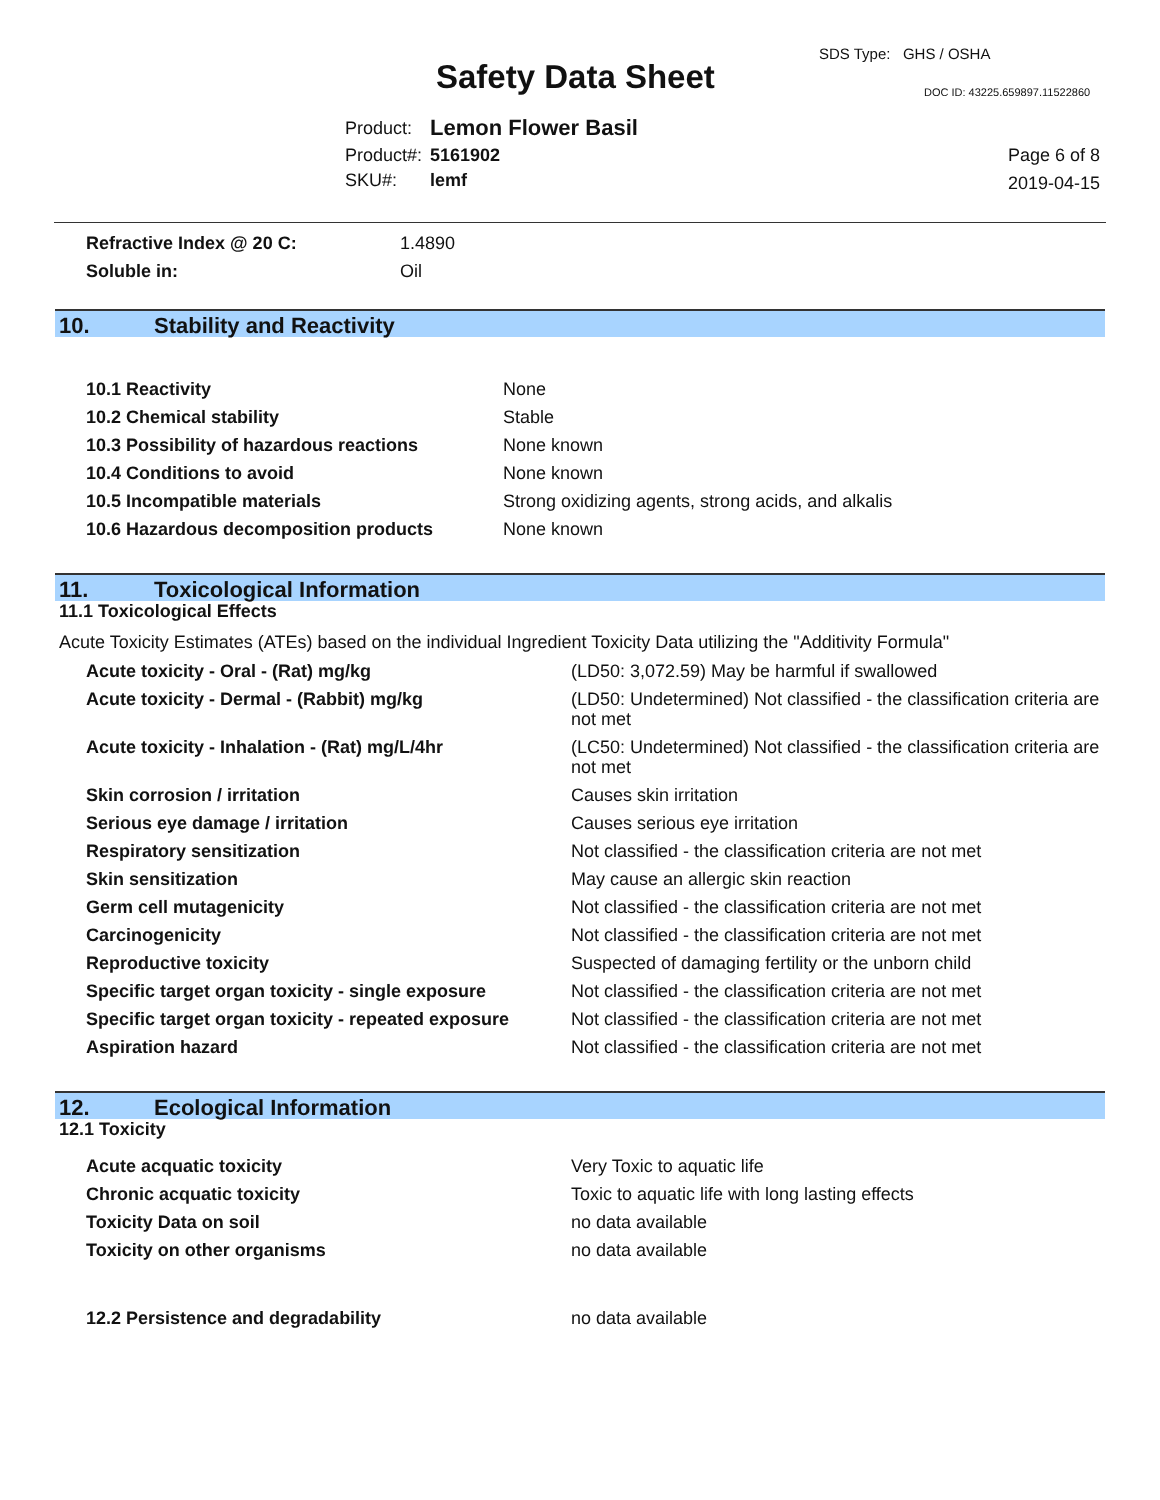Safety Data Sheet
SDS Type: GHS / OSHA
DOC ID: 43225.659897.11522860
| Product: | Lemon Flower Basil |
| Product#: | 5161902 |
| SKU#: | lemf |
Page 6 of 8
2019-04-15
| Refractive Index @ 20 C: | 1.4890 |
| Soluble in: | Oil |
10. Stability and Reactivity
| 10.1 Reactivity | None |
| 10.2 Chemical stability | Stable |
| 10.3 Possibility of hazardous reactions | None known |
| 10.4 Conditions to avoid | None known |
| 10.5 Incompatible materials | Strong oxidizing agents, strong acids, and alkalis |
| 10.6 Hazardous decomposition products | None known |
11. Toxicological Information
11.1 Toxicological Effects
Acute Toxicity Estimates (ATEs) based on the individual Ingredient Toxicity Data utilizing the "Additivity Formula"
| Acute toxicity - Oral - (Rat) mg/kg | (LD50: 3,072.59) May be harmful if swallowed |
| Acute toxicity - Dermal - (Rabbit) mg/kg | (LD50: Undetermined) Not classified - the classification criteria are not met |
| Acute toxicity - Inhalation - (Rat) mg/L/4hr | (LC50: Undetermined) Not classified - the classification criteria are not met |
| Skin corrosion / irritation | Causes skin irritation |
| Serious eye damage / irritation | Causes serious eye irritation |
| Respiratory sensitization | Not classified - the classification criteria are not met |
| Skin sensitization | May cause an allergic skin reaction |
| Germ cell mutagenicity | Not classified - the classification criteria are not met |
| Carcinogenicity | Not classified - the classification criteria are not met |
| Reproductive toxicity | Suspected of damaging fertility or the unborn child |
| Specific target organ toxicity - single exposure | Not classified - the classification criteria are not met |
| Specific target organ toxicity - repeated exposure | Not classified - the classification criteria are not met |
| Aspiration hazard | Not classified - the classification criteria are not met |
12. Ecological Information
12.1 Toxicity
| Acute acquatic toxicity | Very Toxic to aquatic life |
| Chronic acquatic toxicity | Toxic to aquatic life with long lasting effects |
| Toxicity Data on soil | no data available |
| Toxicity on other organisms | no data available |
| 12.2 Persistence and degradability | no data available |